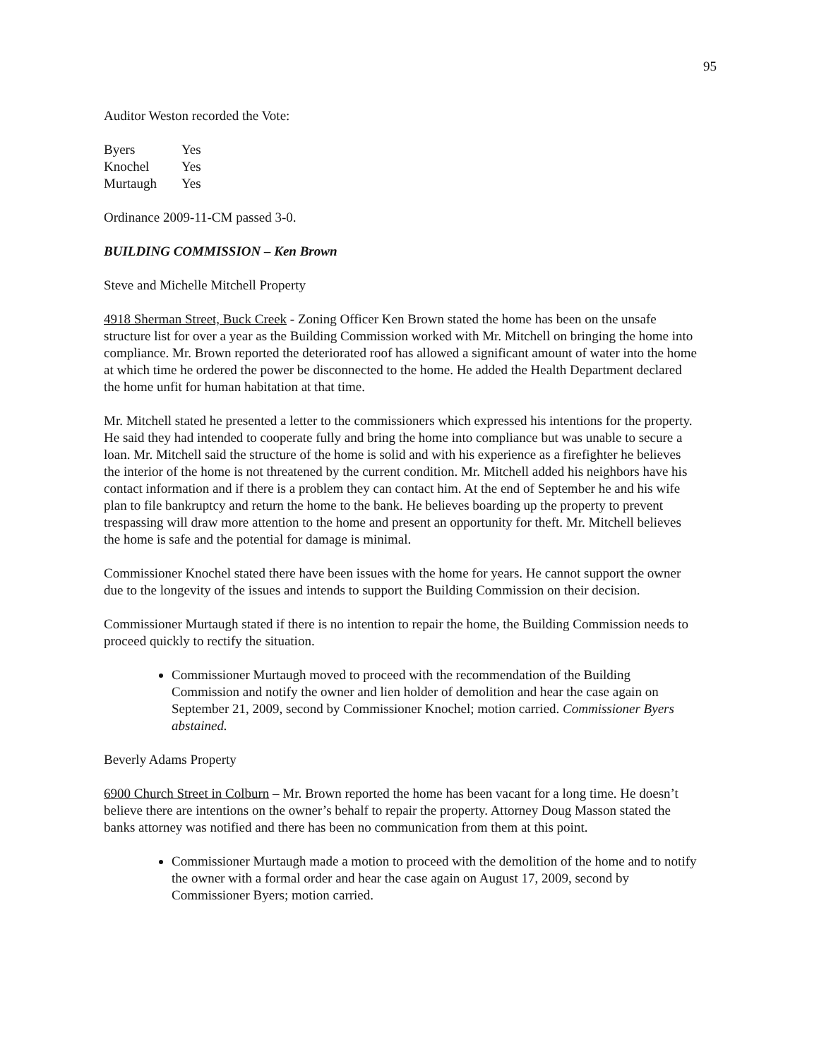95
Auditor Weston recorded the Vote:
| Byers | Yes |
| Knochel | Yes |
| Murtaugh | Yes |
Ordinance 2009-11-CM passed 3-0.
BUILDING COMMISSION – Ken Brown
Steve and Michelle Mitchell Property
4918 Sherman Street, Buck Creek - Zoning Officer Ken Brown stated the home has been on the unsafe structure list for over a year as the Building Commission worked with Mr. Mitchell on bringing the home into compliance. Mr. Brown reported the deteriorated roof has allowed a significant amount of water into the home at which time he ordered the power be disconnected to the home. He added the Health Department declared the home unfit for human habitation at that time.
Mr. Mitchell stated he presented a letter to the commissioners which expressed his intentions for the property. He said they had intended to cooperate fully and bring the home into compliance but was unable to secure a loan. Mr. Mitchell said the structure of the home is solid and with his experience as a firefighter he believes the interior of the home is not threatened by the current condition. Mr. Mitchell added his neighbors have his contact information and if there is a problem they can contact him. At the end of September he and his wife plan to file bankruptcy and return the home to the bank. He believes boarding up the property to prevent trespassing will draw more attention to the home and present an opportunity for theft. Mr. Mitchell believes the home is safe and the potential for damage is minimal.
Commissioner Knochel stated there have been issues with the home for years. He cannot support the owner due to the longevity of the issues and intends to support the Building Commission on their decision.
Commissioner Murtaugh stated if there is no intention to repair the home, the Building Commission needs to proceed quickly to rectify the situation.
Commissioner Murtaugh moved to proceed with the recommendation of the Building Commission and notify the owner and lien holder of demolition and hear the case again on September 21, 2009, second by Commissioner Knochel; motion carried. Commissioner Byers abstained.
Beverly Adams Property
6900 Church Street in Colburn – Mr. Brown reported the home has been vacant for a long time. He doesn’t believe there are intentions on the owner’s behalf to repair the property. Attorney Doug Masson stated the banks attorney was notified and there has been no communication from them at this point.
Commissioner Murtaugh made a motion to proceed with the demolition of the home and to notify the owner with a formal order and hear the case again on August 17, 2009, second by Commissioner Byers; motion carried.